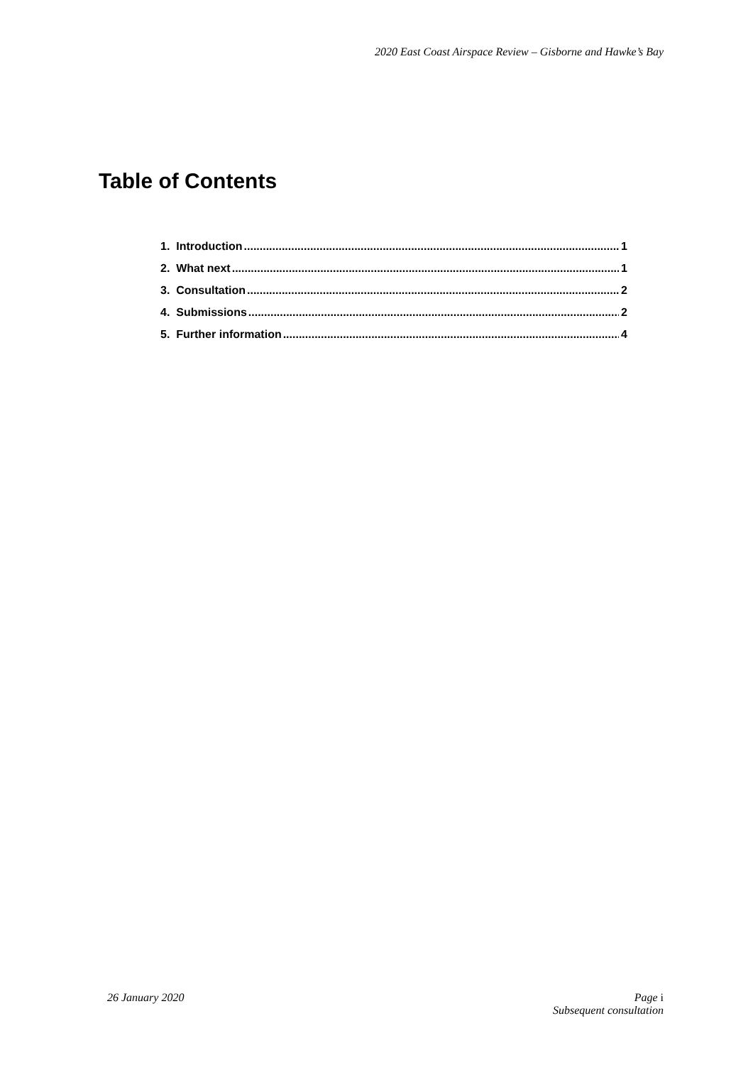2020 East Coast Airspace Review – Gisborne and Hawke’s Bay
Table of Contents
1. Introduction 1
2. What next 1
3. Consultation 2
4. Submissions 2
5. Further information 4
26 January 2020 Page i
Subsequent consultation